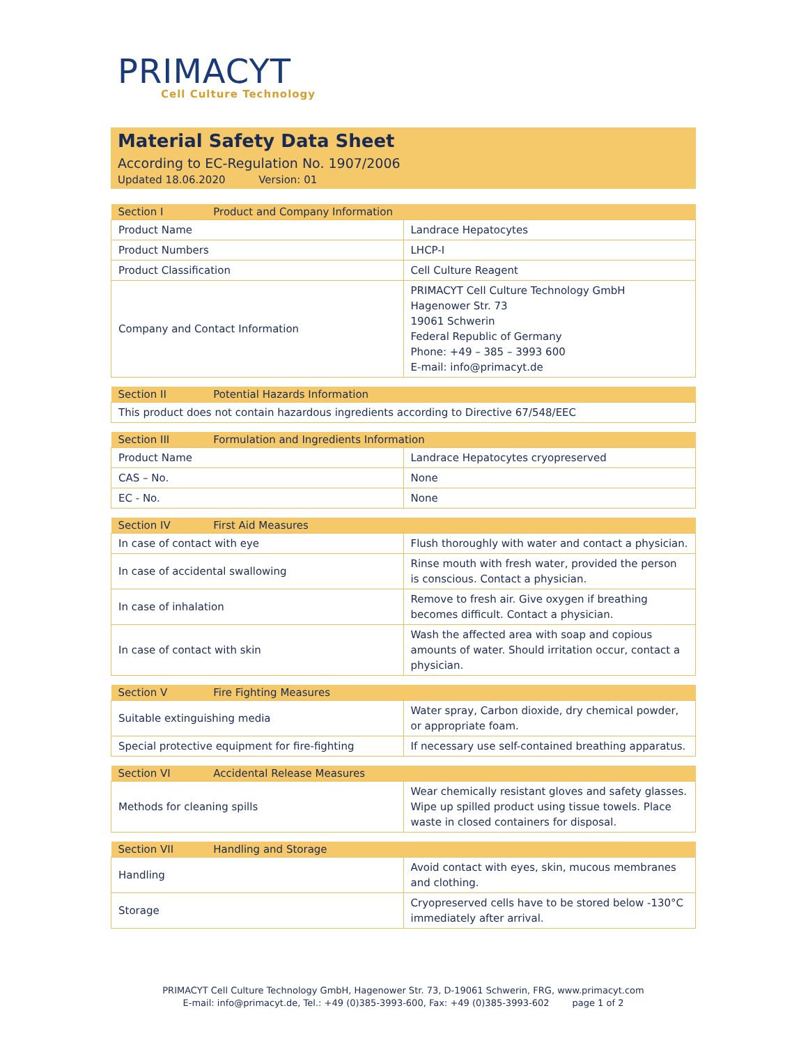PRIMACYT
Cell Culture Technology
Material Safety Data Sheet
According to EC-Regulation No. 1907/2006
Updated 18.06.2020 Version: 01
| Section I Product and Company Information | |
| --- | --- |
| Product Name | Landrace Hepatocytes |
| Product Numbers | LHCP-I |
| Product Classification | Cell Culture Reagent |
| Company and Contact Information | PRIMACYT Cell Culture Technology GmbH Hagenower Str. 73 19061 Schwerin Federal Republic of Germany Phone: +49 – 385 – 3993 600 E-mail: info@primacyt.de |
| Section II Potential Hazards Information |
| --- |
| This product does not contain hazardous ingredients according to Directive 67/548/EEC |
| Section III Formulation and Ingredients Information | |
| --- | --- |
| Product Name | Landrace Hepatocytes cryopreserved |
| CAS – No. | None |
| EC - No. | None |
| Section IV First Aid Measures | |
| --- | --- |
| In case of contact with eye | Flush thoroughly with water and contact a physician. |
| In case of accidental swallowing | Rinse mouth with fresh water, provided the person is conscious. Contact a physician. |
| In case of inhalation | Remove to fresh air. Give oxygen if breathing becomes difficult. Contact a physician. |
| In case of contact with skin | Wash the affected area with soap and copious amounts of water. Should irritation occur, contact a physician. |
| Section V Fire Fighting Measures | |
| --- | --- |
| Suitable extinguishing media | Water spray, Carbon dioxide, dry chemical powder, or appropriate foam. |
| Special protective equipment for fire-fighting | If necessary use self-contained breathing apparatus. |
| Section VI Accidental Release Measures | |
| --- | --- |
| Methods for cleaning spills | Wear chemically resistant gloves and safety glasses. Wipe up spilled product using tissue towels. Place waste in closed containers for disposal. |
| Section VII Handling and Storage | |
| --- | --- |
| Handling | Avoid contact with eyes, skin, mucous membranes and clothing. |
| Storage | Cryopreserved cells have to be stored below -130°C immediately after arrival. |
PRIMACYT Cell Culture Technology GmbH, Hagenower Str. 73, D-19061 Schwerin, FRG, www.primacyt.com
E-mail: info@primacyt.de, Tel.: +49 (0)385-3993-600, Fax: +49 (0)385-3993-602 page 1 of 2